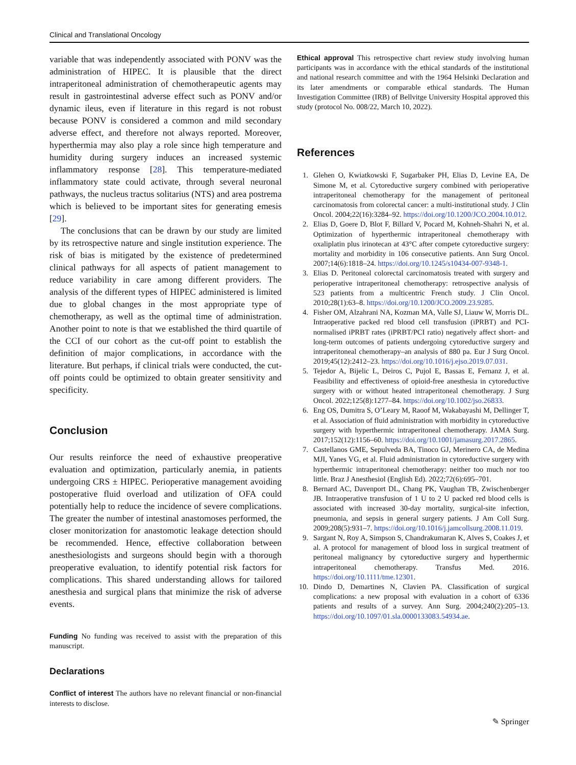Clinical and Translational Oncology
variable that was independently associated with PONV was the administration of HIPEC. It is plausible that the direct intraperitoneal administration of chemotherapeutic agents may result in gastrointestinal adverse effect such as PONV and/or dynamic ileus, even if literature in this regard is not robust because PONV is considered a common and mild secondary adverse effect, and therefore not always reported. Moreover, hyperthermia may also play a role since high temperature and humidity during surgery induces an increased systemic inflammatory response [28]. This temperature-mediated inflammatory state could activate, through several neuronal pathways, the nucleus tractus solitarius (NTS) and area postrema which is believed to be important sites for generating emesis [29].
The conclusions that can be drawn by our study are limited by its retrospective nature and single institution experience. The risk of bias is mitigated by the existence of predetermined clinical pathways for all aspects of patient management to reduce variability in care among different providers. The analysis of the different types of HIPEC administered is limited due to global changes in the most appropriate type of chemotherapy, as well as the optimal time of administration. Another point to note is that we established the third quartile of the CCI of our cohort as the cut-off point to establish the definition of major complications, in accordance with the literature. But perhaps, if clinical trials were conducted, the cut-off points could be optimized to obtain greater sensitivity and specificity.
Conclusion
Our results reinforce the need of exhaustive preoperative evaluation and optimization, particularly anemia, in patients undergoing CRS ± HIPEC. Perioperative management avoiding postoperative fluid overload and utilization of OFA could potentially help to reduce the incidence of severe complications. The greater the number of intestinal anastomoses performed, the closer monitorization for anastomotic leakage detection should be recommended. Hence, effective collaboration between anesthesiologists and surgeons should begin with a thorough preoperative evaluation, to identify potential risk factors for complications. This shared understanding allows for tailored anesthesia and surgical plans that minimize the risk of adverse events.
Funding No funding was received to assist with the preparation of this manuscript.
Declarations
Conflict of interest The authors have no relevant financial or non-financial interests to disclose.
Ethical approval This retrospective chart review study involving human participants was in accordance with the ethical standards of the institutional and national research committee and with the 1964 Helsinki Declaration and its later amendments or comparable ethical standards. The Human Investigation Committee (IRB) of Bellvitge University Hospital approved this study (protocol No. 008/22, March 10, 2022).
References
1. Glehen O, Kwiatkowski F, Sugarbaker PH, Elias D, Levine EA, De Simone M, et al. Cytoreductive surgery combined with perioperative intraperitoneal chemotherapy for the management of peritoneal carcinomatosis from colorectal cancer: a multi-institutional study. J Clin Oncol. 2004;22(16):3284–92. https://doi.org/10.1200/JCO.2004.10.012.
2. Elias D, Goere D, Blot F, Billard V, Pocard M, Kohneh-Shahri N, et al. Optimization of hyperthermic intraperitoneal chemotherapy with oxaliplatin plus irinotecan at 43°C after compete cytoreductive surgery: mortality and morbidity in 106 consecutive patients. Ann Surg Oncol. 2007;14(6):1818–24. https://doi.org/10.1245/s10434-007-9348-1.
3. Elias D. Peritoneal colorectal carcinomatosis treated with surgery and perioperative intraperitoneal chemotherapy: retrospective analysis of 523 patients from a multicentric French study. J Clin Oncol. 2010;28(1):63–8. https://doi.org/10.1200/JCO.2009.23.9285.
4. Fisher OM, Alzahrani NA, Kozman MA, Valle SJ, Liauw W, Morris DL. Intraoperative packed red blood cell transfusion (iPRBT) and PCI-normalised iPRBT rates (iPRBT/PCI ratio) negatively affect short- and long-term outcomes of patients undergoing cytoreductive surgery and intraperitoneal chemotherapy–an analysis of 880 pa. Eur J Surg Oncol. 2019;45(12):2412–23. https://doi.org/10.1016/j.ejso.2019.07.031.
5. Tejedor A, Bijelic L, Deiros C, Pujol E, Bassas E, Fernanz J, et al. Feasibility and effectiveness of opioid-free anesthesia in cytoreductive surgery with or without heated intraperitoneal chemotherapy. J Surg Oncol. 2022;125(8):1277–84. https://doi.org/10.1002/jso.26833.
6. Eng OS, Dumitra S, O’Leary M, Raoof M, Wakabayashi M, Dellinger T, et al. Association of fluid administration with morbidity in cytoreductive surgery with hyperthermic intraperitoneal chemotherapy. JAMA Surg. 2017;152(12):1156–60. https://doi.org/10.1001/jamasurg.2017.2865.
7. Castellanos GME, Sepulveda BA, Tinoco GJ, Merinero CA, de Medina MJI, Yanes VG, et al. Fluid administration in cytoreductive surgery with hyperthermic intraperitoneal chemotherapy: neither too much nor too little. Braz J Anesthesiol (English Ed). 2022;72(6):695–701.
8. Bernard AC, Davenport DL, Chang PK, Vaughan TB, Zwischenberger JB. Intraoperative transfusion of 1 U to 2 U packed red blood cells is associated with increased 30-day mortality, surgical-site infection, pneumonia, and sepsis in general surgery patients. J Am Coll Surg. 2009;208(5):931–7. https://doi.org/10.1016/j.jamcollsurg.2008.11.019.
9. Sargant N, Roy A, Simpson S, Chandrakumaran K, Alves S, Coakes J, et al. A protocol for management of blood loss in surgical treatment of peritoneal malignancy by cytoreductive surgery and hyperthermic intraperitoneal chemotherapy. Transfus Med. 2016. https://doi.org/10.1111/tme.12301.
10. Dindo D, Demartines N, Clavien PA. Classification of surgical complications: a new proposal with evaluation in a cohort of 6336 patients and results of a survey. Ann Surg. 2004;240(2):205–13. https://doi.org/10.1097/01.sla.0000133083.54934.ae.
✎ Springer